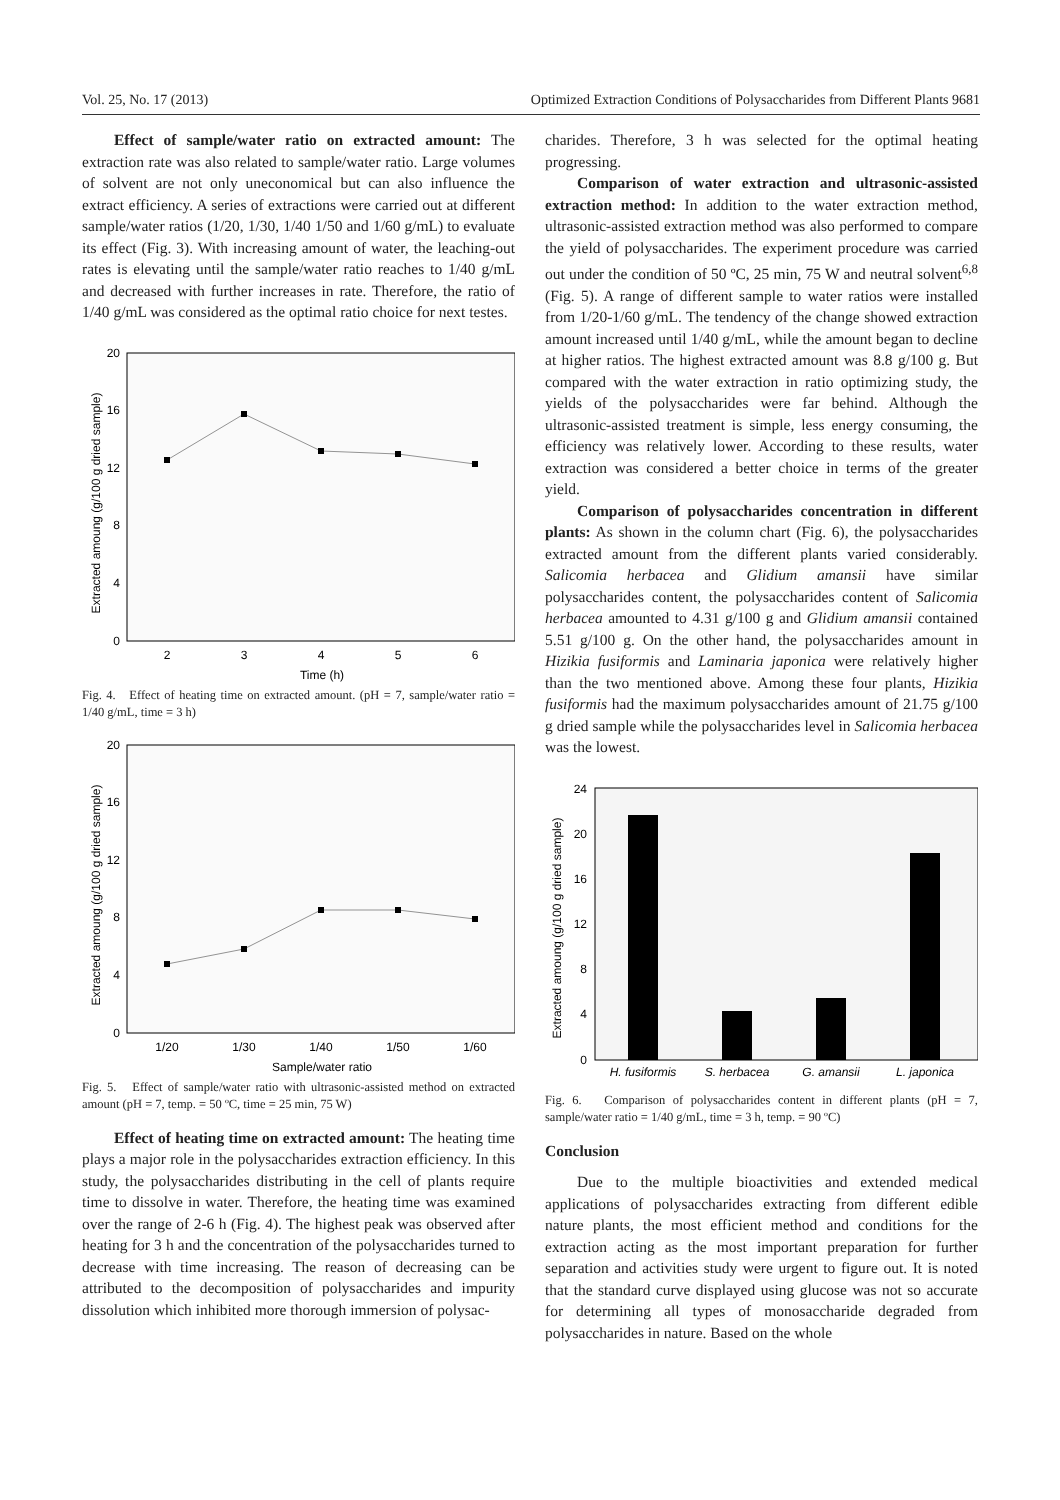Vol. 25, No. 17 (2013) Optimized Extraction Conditions of Polysaccharides from Different Plants 9681
Effect of sample/water ratio on extracted amount: The extraction rate was also related to sample/water ratio. Large volumes of solvent are not only uneconomical but can also influence the extract efficiency. A series of extractions were carried out at different sample/water ratios (1/20, 1/30, 1/40 1/50 and 1/60 g/mL) to evaluate its effect (Fig. 3). With increasing amount of water, the leaching-out rates is elevating until the sample/water ratio reaches to 1/40 g/mL and decreased with further increases in rate. Therefore, the ratio of 1/40 g/mL was considered as the optimal ratio choice for next testes.
Extracted amoung (g/100 g dried sample)
20
16
12
8
4
0
2
3
4
5
6
Time (h)
Fig. 4. Effect of heating time on extracted amount. (pH = 7, sample/water ratio = 1/40 g/mL, time = 3 h)
Extracted amoung (g/100 g dried sample)
20
16
12
8
4
0
1/20
1/30
1/40
1/50
1/60
Sample/water ratio
Fig. 5. Effect of sample/water ratio with ultrasonic-assisted method on extracted amount (pH = 7, temp. = 50 ºC, time = 25 min, 75 W)
Effect of heating time on extracted amount: The heating time plays a major role in the polysaccharides extraction efficiency. In this study, the polysaccharides distributing in the cell of plants require time to dissolve in water. Therefore, the heating time was examined over the range of 2-6 h (Fig. 4). The highest peak was observed after heating for 3 h and the concentration of the polysaccharides turned to decrease with time increasing. The reason of decreasing can be attributed to the decomposition of polysaccharides and impurity dissolution which inhibited more thorough immersion of polysac-
charides. Therefore, 3 h was selected for the optimal heating progressing.
Comparison of water extraction and ultrasonic-assisted extraction method: In addition to the water extraction method, ultrasonic-assisted extraction method was also performed to compare the yield of polysaccharides. The experiment procedure was carried out under the condition of 50 ºC, 25 min, 75 W and neutral solvent<sup>6,8</sup> (Fig. 5). A range of different sample to water ratios were installed from 1/20-1/60 g/mL. The tendency of the change showed extraction amount increased until 1/40 g/mL, while the amount began to decline at higher ratios. The highest extracted amount was 8.8 g/100 g. But compared with the water extraction in ratio optimizing study, the yields of the polysaccharides were far behind. Although the ultrasonic-assisted treatment is simple, less energy consuming, the efficiency was relatively lower. According to these results, water extraction was considered a better choice in terms of the greater yield.
Comparison of polysaccharides concentration in different plants: As shown in the column chart (Fig. 6), the polysaccharides extracted amount from the different plants varied considerably. Salicomia herbacea and Glidium amansii have similar polysaccharides content, the polysaccharides content of Salicomia herbacea amounted to 4.31 g/100 g and Glidium amansii contained 5.51 g/100 g. On the other hand, the polysaccharides amount in Hizikia fusiformis and Laminaria japonica were relatively higher than the two mentioned above. Among these four plants, Hizikia fusiformis had the maximum polysaccharides amount of 21.75 g/100 g dried sample while the polysaccharides level in Salicomia herbacea was the lowest.
Extracted amoung (g/100 g dried sample)
24
20
16
12
8
4
0
H. fusiformis
S. herbacea
G. amansii
L. japonica
Fig. 6. Comparison of polysaccharides content in different plants (pH = 7, sample/water ratio = 1/40 g/mL, time = 3 h, temp. = 90 ºC)
Conclusion
Due to the multiple bioactivities and extended medical applications of polysaccharides extracting from different edible nature plants, the most efficient method and conditions for the extraction acting as the most important preparation for further separation and activities study were urgent to figure out. It is noted that the standard curve displayed using glucose was not so accurate for determining all types of monosaccharide degraded from polysaccharides in nature. Based on the whole